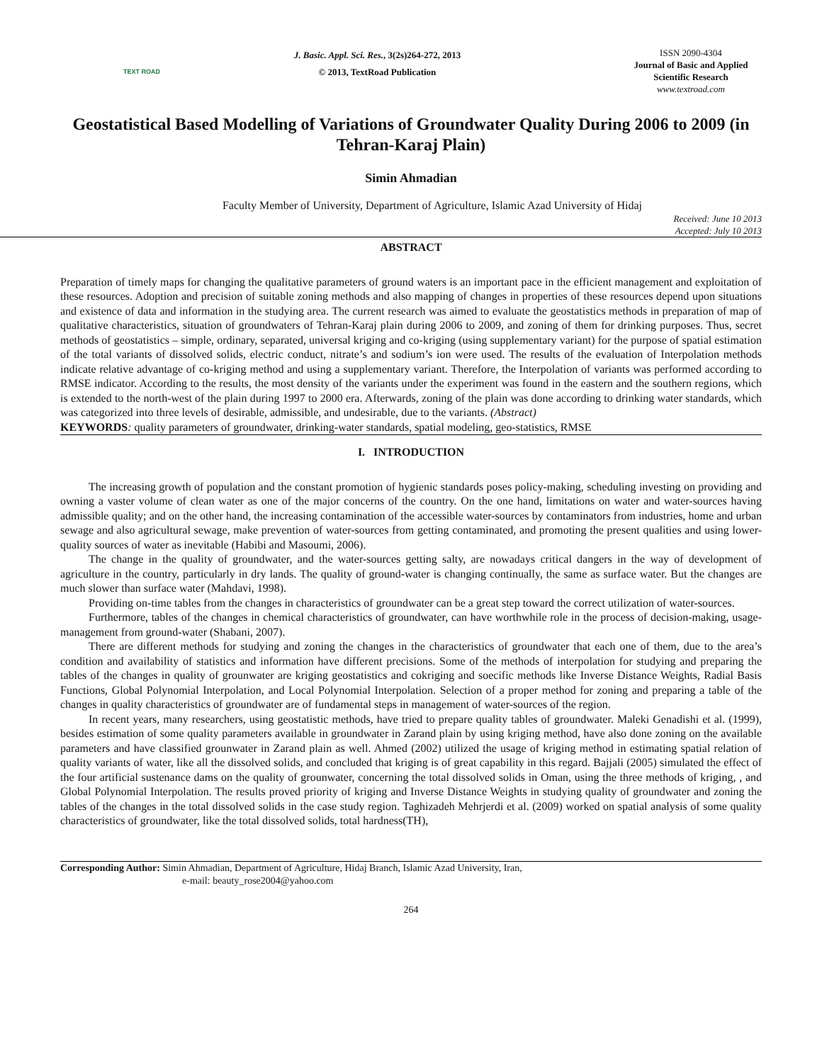TEXT ROAD
J. Basic. Appl. Sci. Res., 3(2s)264-272, 2013
© 2013, TextRoad Publication
ISSN 2090-4304
Journal of Basic and Applied Scientific Research
www.textroad.com
Geostatistical Based Modelling of Variations of Groundwater Quality During 2006 to 2009 (in Tehran-Karaj Plain)
Simin Ahmadian
Faculty Member of University, Department of Agriculture, Islamic Azad University of Hidaj
Received: June 10 2013
Accepted: July 10 2013
ABSTRACT
Preparation of timely maps for changing the qualitative parameters of ground waters is an important pace in the efficient management and exploitation of these resources. Adoption and precision of suitable zoning methods and also mapping of changes in properties of these resources depend upon situations and existence of data and information in the studying area. The current research was aimed to evaluate the geostatistics methods in preparation of map of qualitative characteristics, situation of groundwaters of Tehran-Karaj plain during 2006 to 2009, and zoning of them for drinking purposes. Thus, secret methods of geostatistics – simple, ordinary, separated, universal kriging and co-kriging (using supplementary variant) for the purpose of spatial estimation of the total variants of dissolved solids, electric conduct, nitrate’s and sodium’s ion were used. The results of the evaluation of Interpolation methods indicate relative advantage of co-kriging method and using a supplementary variant. Therefore, the Interpolation of variants was performed according to RMSE indicator. According to the results, the most density of the variants under the experiment was found in the eastern and the southern regions, which is extended to the north-west of the plain during 1997 to 2000 era. Afterwards, zoning of the plain was done according to drinking water standards, which was categorized into three levels of desirable, admissible, and undesirable, due to the variants. (Abstract)
KEYWORDS: quality parameters of groundwater, drinking-water standards, spatial modeling, geo-statistics, RMSE
I. INTRODUCTION
The increasing growth of population and the constant promotion of hygienic standards poses policy-making, scheduling investing on providing and owning a vaster volume of clean water as one of the major concerns of the country. On the one hand, limitations on water and water-sources having admissible quality; and on the other hand, the increasing contamination of the accessible water-sources by contaminators from industries, home and urban sewage and also agricultural sewage, make prevention of water-sources from getting contaminated, and promoting the present qualities and using lower-quality sources of water as inevitable (Habibi and Masoumi, 2006).
The change in the quality of groundwater, and the water-sources getting salty, are nowadays critical dangers in the way of development of agriculture in the country, particularly in dry lands. The quality of ground-water is changing continually, the same as surface water. But the changes are much slower than surface water (Mahdavi, 1998).
Providing on-time tables from the changes in characteristics of groundwater can be a great step toward the correct utilization of water-sources.
Furthermore, tables of the changes in chemical characteristics of groundwater, can have worthwhile role in the process of decision-making, usage-management from ground-water (Shabani, 2007).
There are different methods for studying and zoning the changes in the characteristics of groundwater that each one of them, due to the area’s condition and availability of statistics and information have different precisions. Some of the methods of interpolation for studying and preparing the tables of the changes in quality of grounwater are kriging geostatistics and cokriging and soecific methods like Inverse Distance Weights, Radial Basis Functions, Global Polynomial Interpolation, and Local Polynomial Interpolation. Selection of a proper method for zoning and preparing a table of the changes in quality characteristics of groundwater are of fundamental steps in management of water-sources of the region.
In recent years, many researchers, using geostatistic methods, have tried to prepare quality tables of groundwater. Maleki Genadishi et al. (1999), besides estimation of some quality parameters available in groundwater in Zarand plain by using kriging method, have also done zoning on the available parameters and have classified grounwater in Zarand plain as well. Ahmed (2002) utilized the usage of kriging method in estimating spatial relation of quality variants of water, like all the dissolved solids, and concluded that kriging is of great capability in this regard. Bajjali (2005) simulated the effect of the four artificial sustenance dams on the quality of grounwater, concerning the total dissolved solids in Oman, using the three methods of kriging, , and Global Polynomial Interpolation. The results proved priority of kriging and Inverse Distance Weights in studying quality of groundwater and zoning the tables of the changes in the total dissolved solids in the case study region. Taghizadeh Mehrjerdi et al. (2009) worked on spatial analysis of some quality characteristics of groundwater, like the total dissolved solids, total hardness(TH),
Corresponding Author: Simin Ahmadian, Department of Agriculture, Hidaj Branch, Islamic Azad University, Iran,
e-mail: beauty_rose2004@yahoo.com
264